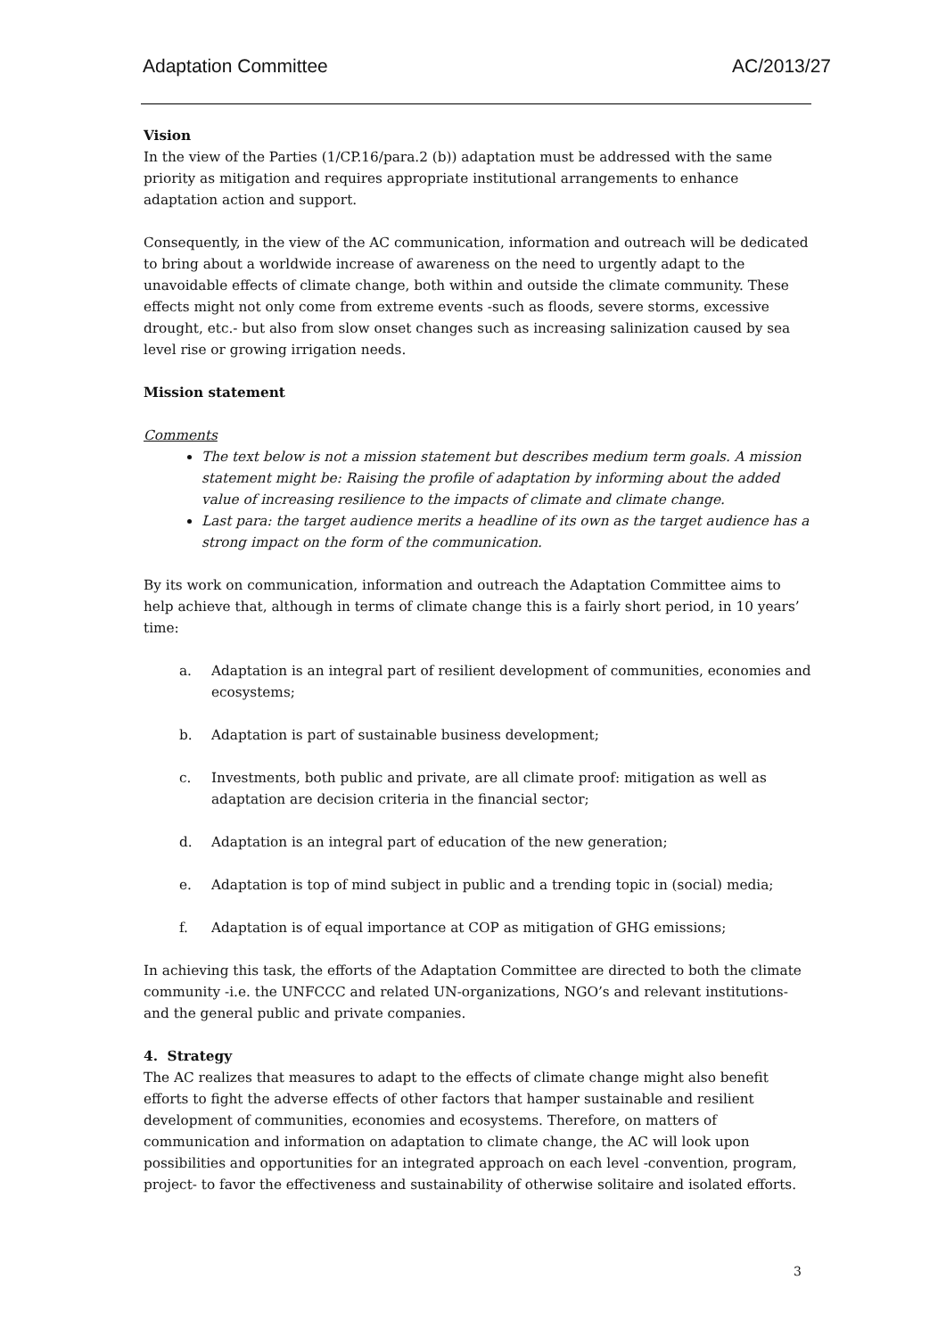Adaptation Committee AC/2013/27
Vision
In the view of the Parties (1/CP.16/para.2 (b)) adaptation must be addressed with the same priority as mitigation and requires appropriate institutional arrangements to enhance adaptation action and support.
Consequently, in the view of the AC communication, information and outreach will be dedicated to bring about a worldwide increase of awareness on the need to urgently adapt to the unavoidable effects of climate change, both within and outside the climate community. These effects might not only come from extreme events -such as floods, severe storms, excessive drought, etc.- but also from slow onset changes such as increasing salinization caused by sea level rise or growing irrigation needs.
Mission statement
Comments
The text below is not a mission statement but describes medium term goals. A mission statement might be: Raising the profile of adaptation by informing about the added value of increasing resilience to the impacts of climate and climate change.
Last para: the target audience merits a headline of its own as the target audience has a strong impact on the form of the communication.
By its work on communication, information and outreach the Adaptation Committee aims to help achieve that, although in terms of climate change this is a fairly short period, in 10 years’ time:
a. Adaptation is an integral part of resilient development of communities, economies and ecosystems;
b. Adaptation is part of sustainable business development;
c. Investments, both public and private, are all climate proof: mitigation as well as adaptation are decision criteria in the financial sector;
d. Adaptation is an integral part of education of the new generation;
e. Adaptation is top of mind subject in public and a trending topic in (social) media;
f. Adaptation is of equal importance at COP as mitigation of GHG emissions;
In achieving this task, the efforts of the Adaptation Committee are directed to both the climate community -i.e. the UNFCCC and related UN-organizations, NGO’s and relevant institutions- and the general public and private companies.
4. Strategy
The AC realizes that measures to adapt to the effects of climate change might also benefit efforts to fight the adverse effects of other factors that hamper sustainable and resilient development of communities, economies and ecosystems. Therefore, on matters of communication and information on adaptation to climate change, the AC will look upon possibilities and opportunities for an integrated approach on each level -convention, program, project- to favor the effectiveness and sustainability of otherwise solitaire and isolated efforts.
3